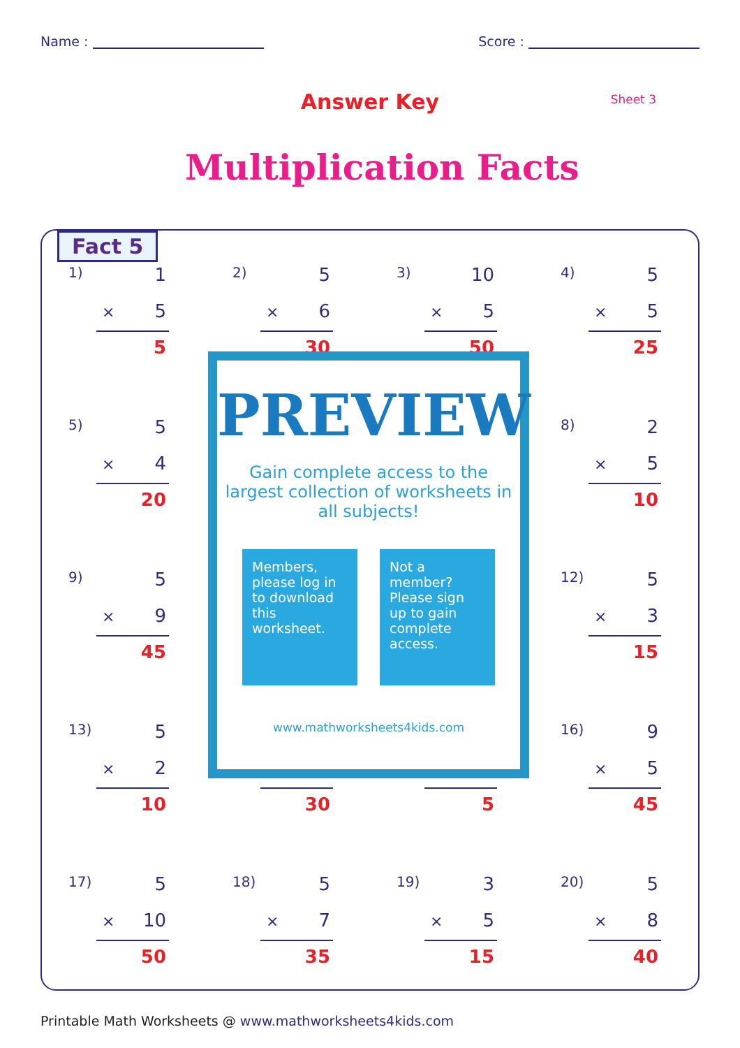Name : Score :
Answer Key Sheet 3
Multiplication Facts
Fact 5
1) 1
× 5
5
2) 5
× 6
30
3) 10
× 5
50
4) 5
× 5
25
5) 5
× 4
20
8) 2
× 5
10
9) 5
× 9
45
12) 5
× 3
15
13) 5
× 2
10
30
5
16) 9
× 5
45
17) 5
× 10
50
18) 5
× 7
35
19) 3
× 5
15
20) 5
× 8
40
PREVIEW
Gain complete access to the largest collection of worksheets in all subjects!
Members, please log in to download this worksheet.
Not a member? Please sign up to gain complete access.
www.mathworksheets4kids.com
Printable Math Worksheets @ www.mathworksheets4kids.com